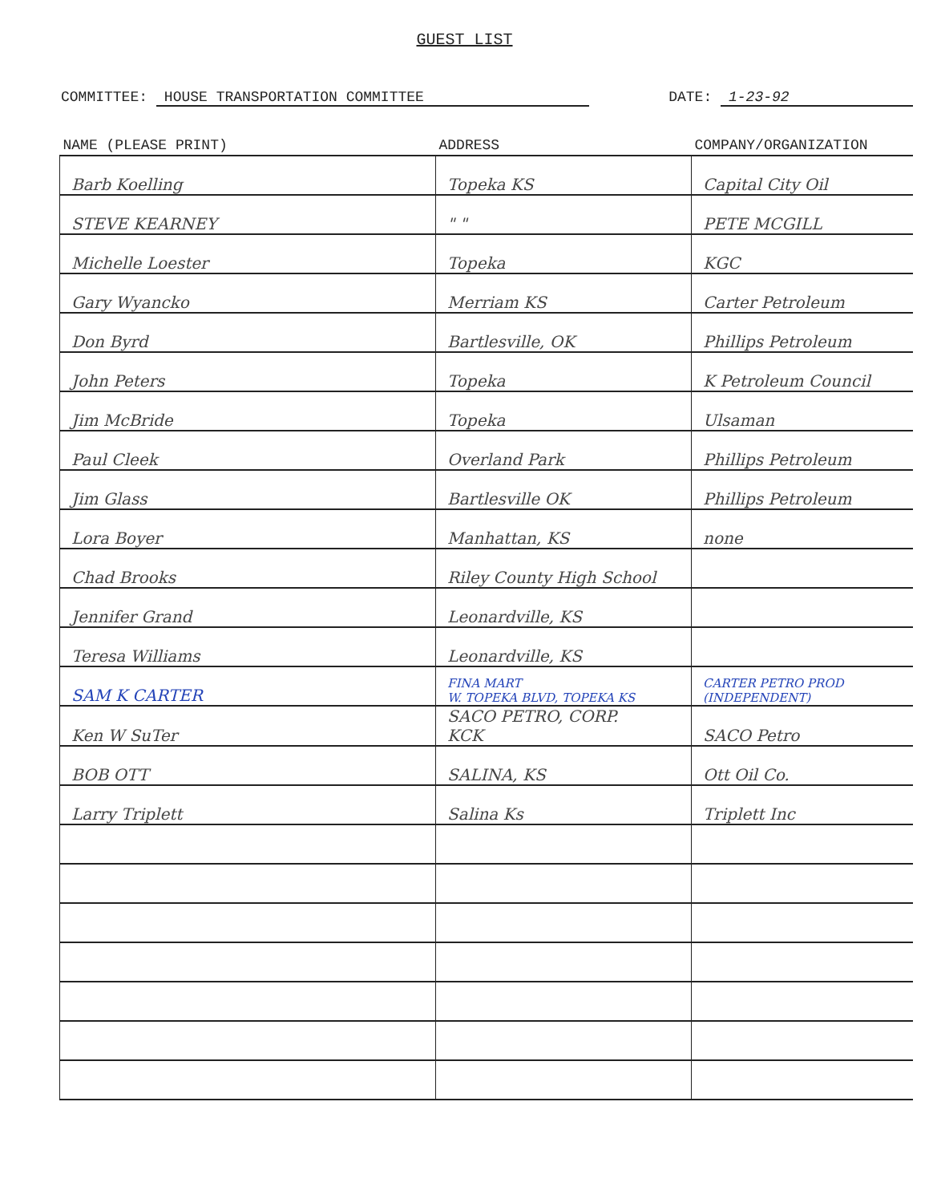GUEST LIST
COMMITTEE: HOUSE TRANSPORTATION COMMITTEE
DATE: 1-23-92
| NAME (PLEASE PRINT) | ADDRESS | COMPANY/ORGANIZATION |
| --- | --- | --- |
| Barb Koelling | Topeka KS | Capital City Oil |
| STEVE KEARNEY | " " | PETE MCGILL |
| Michelle Loester | Topeka | KGC |
| Gary Wyancko | Merriam KS | Carter Petroleum |
| Don Byrd | Bartlesville, OK | Phillips Petroleum |
| John Peters | Topeka | K Petroleum Council |
| Jim McBride | Topeka | Ulsaman |
| Paul Cleek | Overland Park | Phillips Petroleum |
| Jim Glass | Bartlesville OK | Phillips Petroleum |
| Lora Boyer | Manhattan, KS | none |
| Chad Brooks | Riley County High School | |
| Jennifer Grand | Leonardville, KS | |
| Teresa Williams | Leonardville, KS | |
| SAM K CARTER | FINA MART W. TOPEKA BLVD, TOPEKA KS | CARTER PETRO PROD (INDEPENDENT) |
| Ken W SuTer | SACO PETRO, CORP. KCK | SACO Petro |
| BOB OTT | SALINA, KS | Ott Oil Co. |
| Larry Triplett | Salina Ks | Triplett Inc |